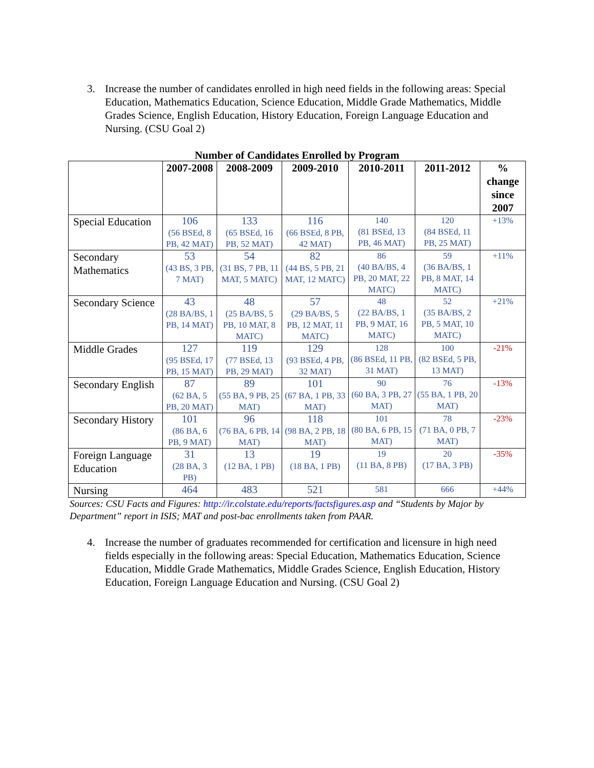3. Increase the number of candidates enrolled in high need fields in the following areas: Special Education, Mathematics Education, Science Education, Middle Grade Mathematics, Middle Grades Science, English Education, History Education, Foreign Language Education and Nursing. (CSU Goal 2)
Number of Candidates Enrolled by Program
| | 2007-2008 | 2008-2009 | 2009-2010 | 2010-2011 | 2011-2012 | % change since 2007 |
| --- | --- | --- | --- | --- | --- | --- |
| Special Education | 106 (56 BSEd, 8 PB, 42 MAT) | 133 (65 BSEd, 16 PB, 52 MAT) | 116 (66 BSEd, 8 PB, 42 MAT) | 140 (81 BSEd, 13 PB, 46 MAT) | 120 (84 BSEd, 11 PB, 25 MAT) | +13% |
| Secondary Mathematics | 53 (43 BS, 3 PB, 7 MAT) | 54 (31 BS, 7 PB, 11 MAT, 5 MATC) | 82 (44 BS, 5 PB, 21 MAT, 12 MATC) | 86 (40 BA/BS, 4 PB, 20 MAT, 22 MATC) | 59 (36 BA/BS, 1 PB, 8 MAT, 14 MATC) | +11% |
| Secondary Science | 43 (28 BA/BS, 1 PB, 14 MAT) | 48 (25 BA/BS, 5 PB, 10 MAT, 8 MATC) | 57 (29 BA/BS, 5 PB, 12 MAT, 11 MATC) | 48 (22 BA/BS, 1 PB, 9 MAT, 16 MATC) | 52 (35 BA/BS, 2 PB, 5 MAT, 10 MATC) | +21% |
| Middle Grades | 127 (95 BSEd, 17 PB, 15 MAT) | 119 (77 BSEd, 13 PB, 29 MAT) | 129 (93 BSEd, 4 PB, 32 MAT) | 128 (86 BSEd, 11 PB, 31 MAT) | 100 (82 BSEd, 5 PB, 13 MAT) | -21% |
| Secondary English | 87 (62 BA, 5 PB, 20 MAT) | 89 (55 BA, 9 PB, 25 MAT) | 101 (67 BA, 1 PB, 33 MAT) | 90 (60 BA, 3 PB, 27 MAT) | 76 (55 BA, 1 PB, 20 MAT) | -13% |
| Secondary History | 101 (86 BA, 6 PB, 9 MAT) | 96 (76 BA, 6 PB, 14 MAT) | 118 (98 BA, 2 PB, 18 MAT) | 101 (80 BA, 6 PB, 15 MAT) | 78 (71 BA, 0 PB, 7 MAT) | -23% |
| Foreign Language Education | 31 (28 BA, 3 PB) | 13 (12 BA, 1 PB) | 19 (18 BA, 1 PB) | 19 (11 BA, 8 PB) | 20 (17 BA, 3 PB) | -35% |
| Nursing | 464 | 483 | 521 | 581 | 666 | +44% |
Sources: CSU Facts and Figures: http://ir.colstate.edu/reports/factsfigures.asp and “Students by Major by Department” report in ISIS; MAT and post-bac enrollments taken from PAAR.
4. Increase the number of graduates recommended for certification and licensure in high need fields especially in the following areas: Special Education, Mathematics Education, Science Education, Middle Grade Mathematics, Middle Grades Science, English Education, History Education, Foreign Language Education and Nursing. (CSU Goal 2)